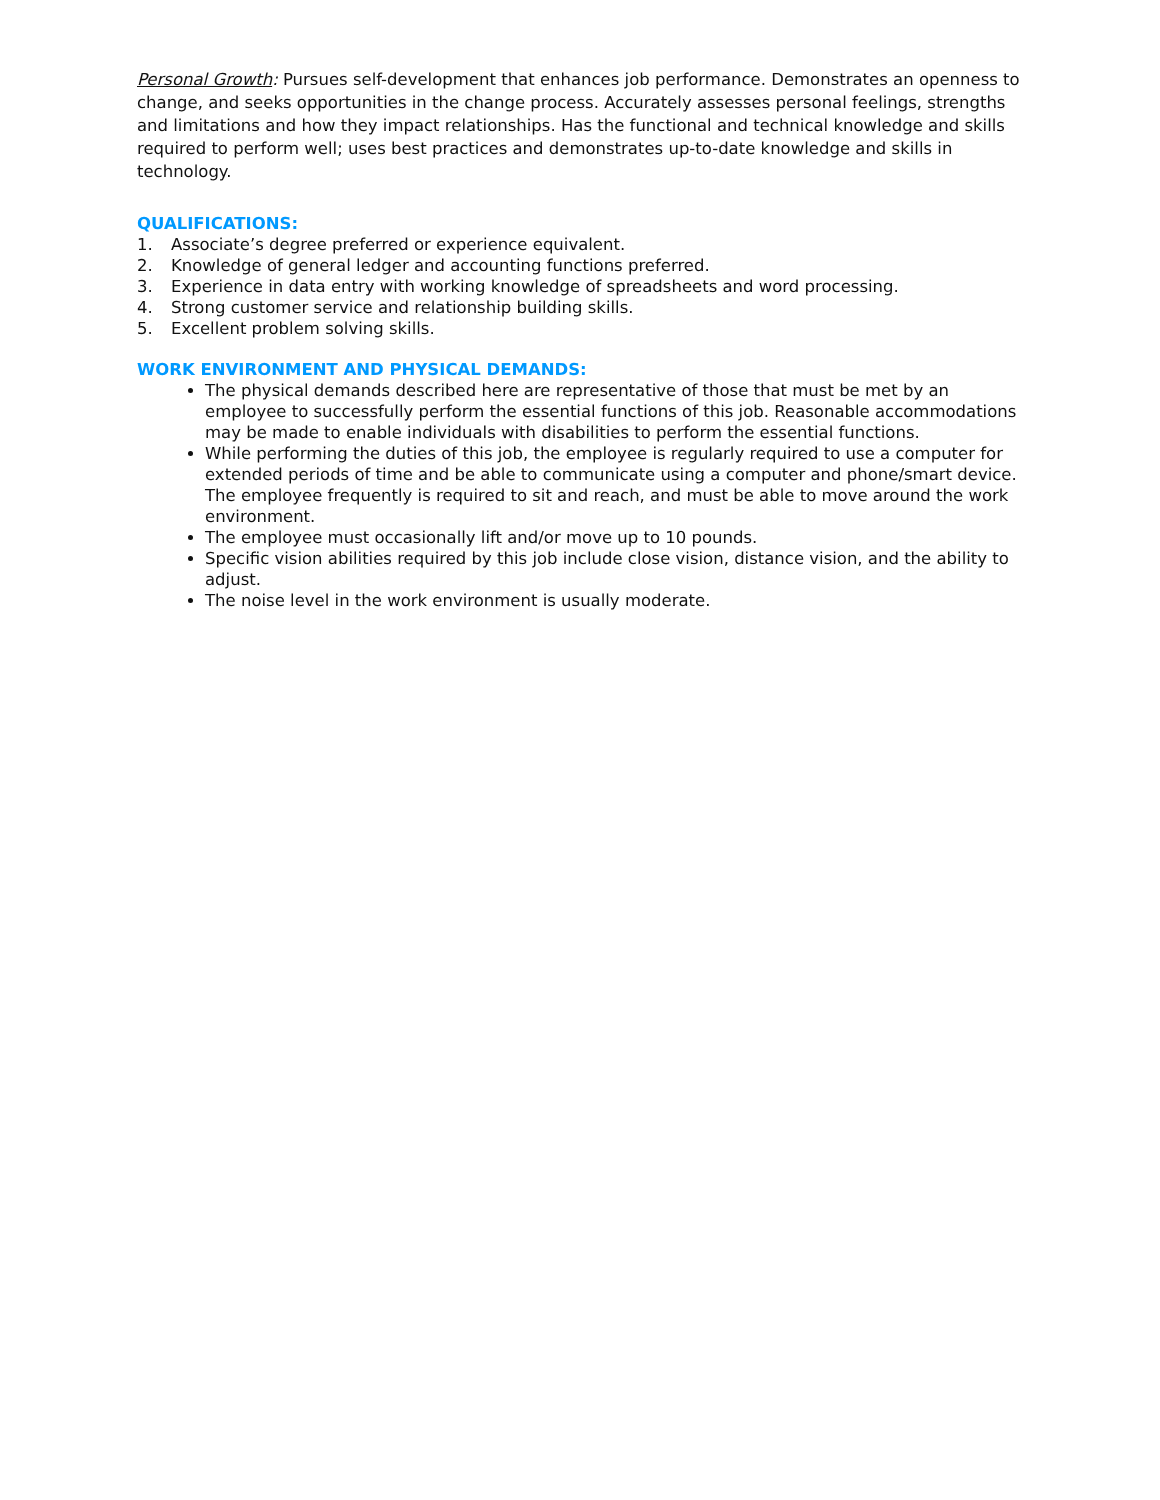Personal Growth: Pursues self-development that enhances job performance. Demonstrates an openness to change, and seeks opportunities in the change process. Accurately assesses personal feelings, strengths and limitations and how they impact relationships. Has the functional and technical knowledge and skills required to perform well; uses best practices and demonstrates up-to-date knowledge and skills in technology.
QUALIFICATIONS:
1. Associate’s degree preferred or experience equivalent.
2. Knowledge of general ledger and accounting functions preferred.
3. Experience in data entry with working knowledge of spreadsheets and word processing.
4. Strong customer service and relationship building skills.
5. Excellent problem solving skills.
WORK ENVIRONMENT AND PHYSICAL DEMANDS:
The physical demands described here are representative of those that must be met by an employee to successfully perform the essential functions of this job. Reasonable accommodations may be made to enable individuals with disabilities to perform the essential functions.
While performing the duties of this job, the employee is regularly required to use a computer for extended periods of time and be able to communicate using a computer and phone/smart device. The employee frequently is required to sit and reach, and must be able to move around the work environment.
The employee must occasionally lift and/or move up to 10 pounds.
Specific vision abilities required by this job include close vision, distance vision, and the ability to adjust.
The noise level in the work environment is usually moderate.